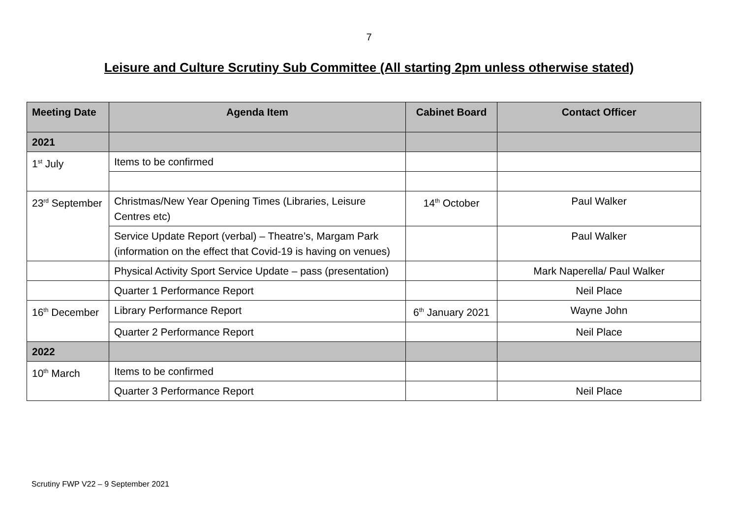7
Leisure and Culture Scrutiny Sub Committee (All starting 2pm unless otherwise stated)
| Meeting Date | Agenda Item | Cabinet Board | Contact Officer |
| --- | --- | --- | --- |
| 2021 | | | |
| 1<sup>st</sup> July | Items to be confirmed | | |
| 23<sup>rd</sup> September | Christmas/New Year Opening Times (Libraries, Leisure Centres etc) | 14<sup>th</sup> October | Paul Walker |
| | Service Update Report (verbal) – Theatre’s, Margam Park (information on the effect that Covid-19 is having on venues) | | Paul Walker |
| | Physical Activity Sport Service Update – pass (presentation) | | Mark Naperella/ Paul Walker |
| | Quarter 1 Performance Report | | Neil Place |
| 16<sup>th</sup> December | Library Performance Report | 6<sup>th</sup> January 2021 | Wayne John |
| | Quarter 2 Performance Report | | Neil Place |
| 2022 | | | |
| 10<sup>th</sup> March | Items to be confirmed | | |
| | Quarter 3 Performance Report | | Neil Place |
Scrutiny FWP V22 – 9 September 2021